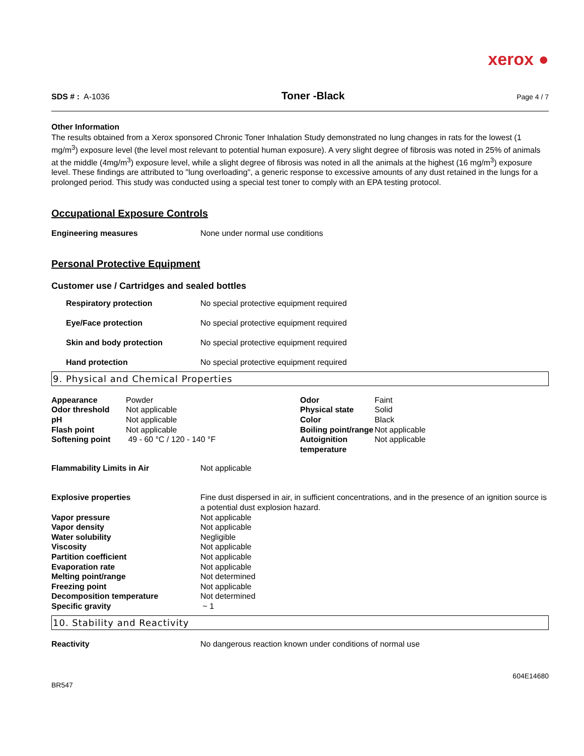xerox ●
SDS # : A-1036 Toner -Black Page 4 / 7
Other Information
The results obtained from a Xerox sponsored Chronic Toner Inhalation Study demonstrated no lung changes in rats for the lowest (1 mg/m<sup>3</sup>) exposure level (the level most relevant to potential human exposure). A very slight degree of fibrosis was noted in 25% of animals at the middle (4mg/m<sup>3</sup>) exposure level, while a slight degree of fibrosis was noted in all the animals at the highest (16 mg/m<sup>3</sup>) exposure level. These findings are attributed to "lung overloading", a generic response to excessive amounts of any dust retained in the lungs for a prolonged period. This study was conducted using a special test toner to comply with an EPA testing protocol.
Occupational Exposure Controls
| Engineering measures | None under normal use conditions |
Personal Protective Equipment
Customer use / Cartridges and sealed bottles
| Respiratory protection | No special protective equipment required |
| Eye/Face protection | No special protective equipment required |
| Skin and body protection | No special protective equipment required |
| Hand protection | No special protective equipment required |
9. Physical and Chemical Properties
| Appearance | Powder | Odor | Faint |
| Odor threshold | Not applicable | Physical state | Solid |
| pH | Not applicable | Color | Black |
| Flash point | Not applicable | Boiling point/range | Not applicable |
| Softening point | 49 - 60 °C / 120 - 140 °F | Autoignition temperature | Not applicable |
| Flammability Limits in Air | Not applicable |
| Explosive properties | Fine dust dispersed in air, in sufficient concentrations, and in the presence of an ignition source is a potential dust explosion hazard. |
| Vapor pressure | Not applicable |
| Vapor density | Not applicable |
| Water solubility | Negligible |
| Viscosity | Not applicable |
| Partition coefficient | Not applicable |
| Evaporation rate | Not applicable |
| Melting point/range | Not determined |
| Freezing point | Not applicable |
| Decomposition temperature | Not determined |
| Specific gravity | ~ 1 |
10. Stability and Reactivity
| Reactivity | No dangerous reaction known under conditions of normal use |
BR547 604E14680